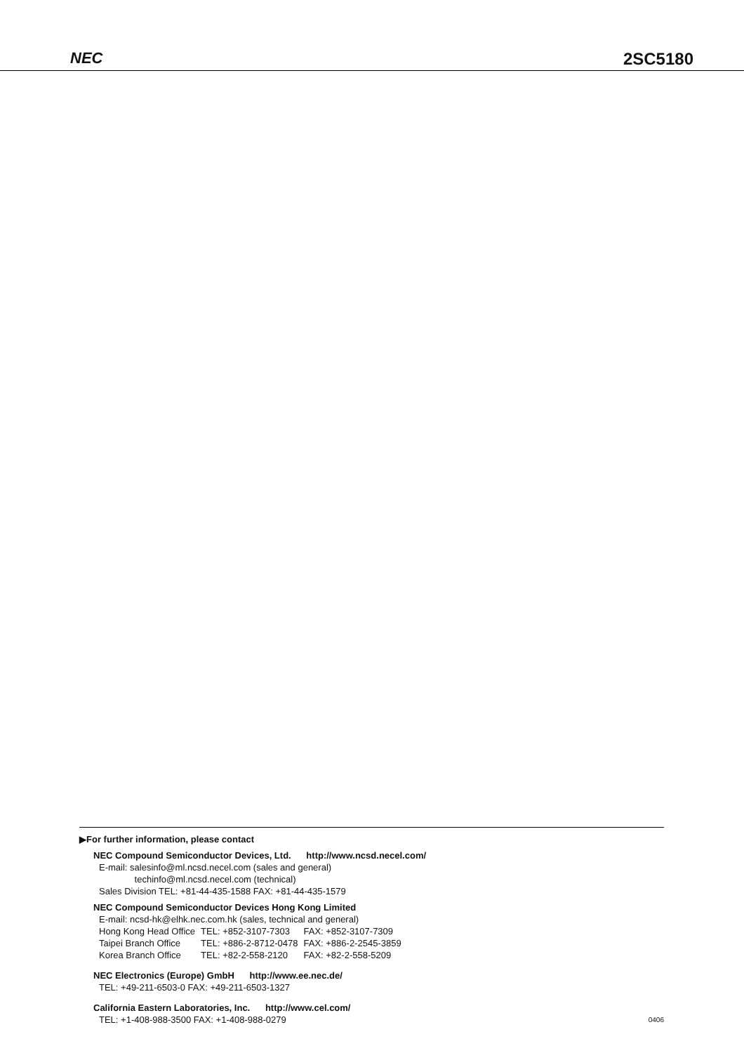NEC
2SC5180
▶For further information, please contact
NEC Compound Semiconductor Devices, Ltd. http://www.ncsd.necel.com/
E-mail: salesinfo@ml.ncsd.necel.com (sales and general)
techinfo@ml.ncsd.necel.com (technical)
Sales Division TEL: +81-44-435-1588 FAX: +81-44-435-1579
NEC Compound Semiconductor Devices Hong Kong Limited
E-mail: ncsd-hk@elhk.nec.com.hk (sales, technical and general)
| Hong Kong Head Office | TEL: +852-3107-7303 | FAX: +852-3107-7309 |
| Taipei Branch Office | TEL: +886-2-8712-0478 | FAX: +886-2-2545-3859 |
| Korea Branch Office | TEL: +82-2-558-2120 | FAX: +82-2-558-5209 |
NEC Electronics (Europe) GmbH http://www.ee.nec.de/
TEL: +49-211-6503-0 FAX: +49-211-6503-1327
California Eastern Laboratories, Inc. http://www.cel.com/
TEL: +1-408-988-3500 FAX: +1-408-988-0279
0406